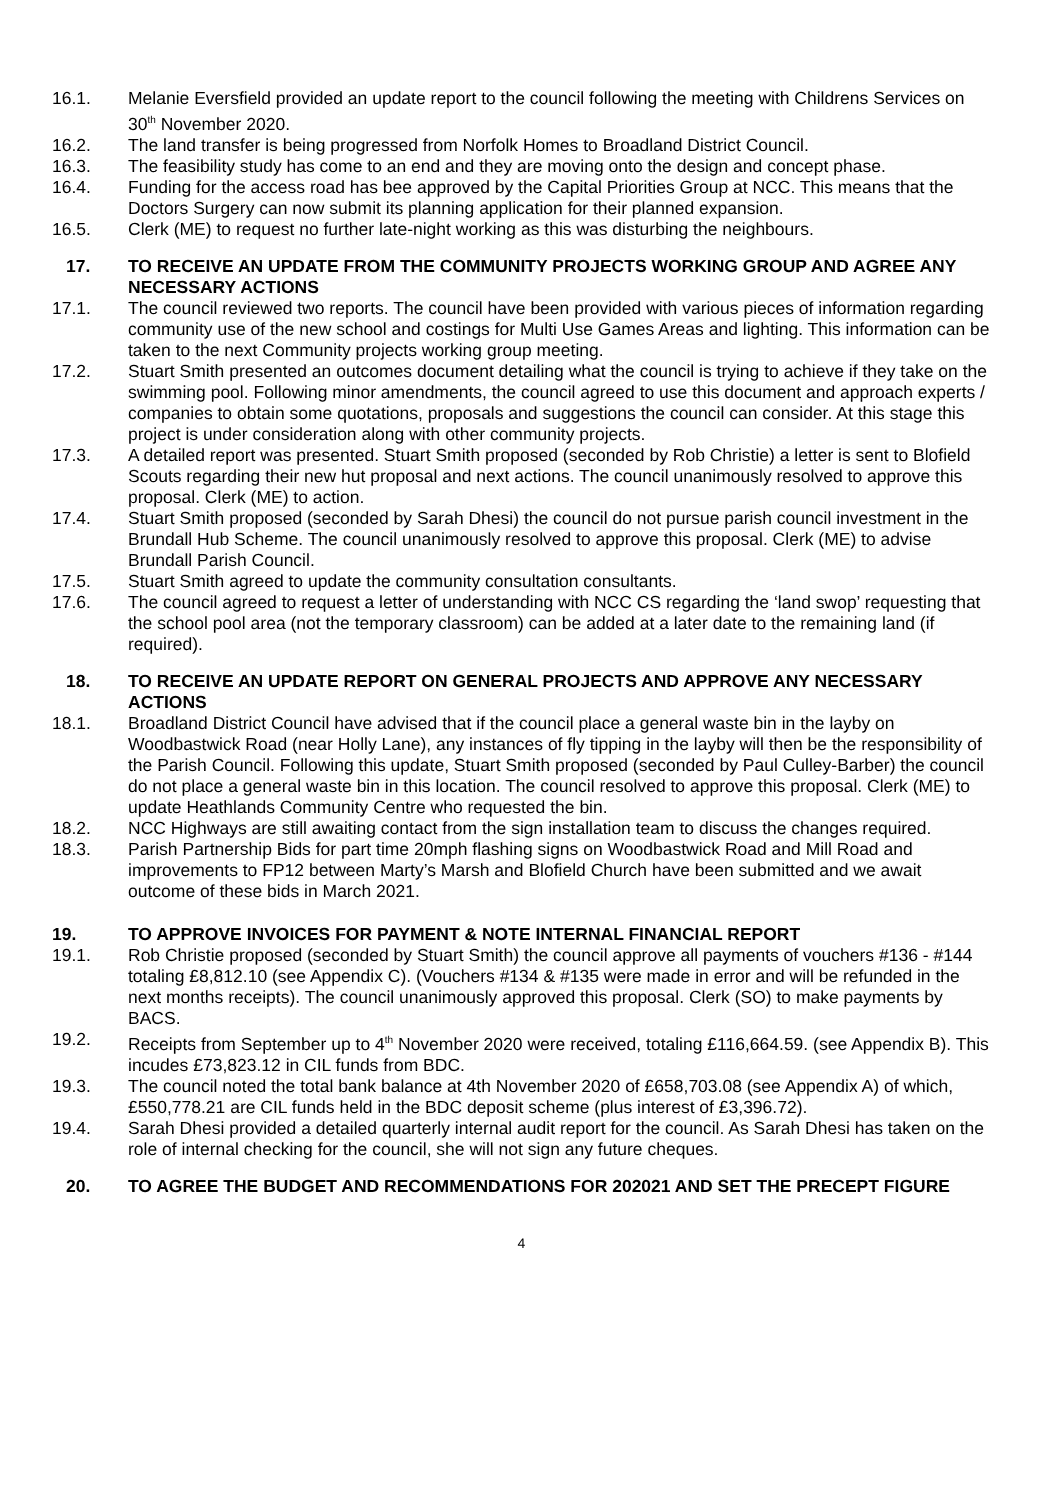16.1. Melanie Eversfield provided an update report to the council following the meeting with Childrens Services on 30<sup>th</sup> November 2020.
16.2. The land transfer is being progressed from Norfolk Homes to Broadland District Council.
16.3. The feasibility study has come to an end and they are moving onto the design and concept phase.
16.4. Funding for the access road has bee approved by the Capital Priorities Group at NCC. This means that the Doctors Surgery can now submit its planning application for their planned expansion.
16.5. Clerk (ME) to request no further late-night working as this was disturbing the neighbours.
17. TO RECEIVE AN UPDATE FROM THE COMMUNITY PROJECTS WORKING GROUP AND AGREE ANY NECESSARY ACTIONS
17.1. The council reviewed two reports. The council have been provided with various pieces of information regarding community use of the new school and costings for Multi Use Games Areas and lighting. This information can be taken to the next Community projects working group meeting.
17.2. Stuart Smith presented an outcomes document detailing what the council is trying to achieve if they take on the swimming pool. Following minor amendments, the council agreed to use this document and approach experts / companies to obtain some quotations, proposals and suggestions the council can consider. At this stage this project is under consideration along with other community projects.
17.3. A detailed report was presented. Stuart Smith proposed (seconded by Rob Christie) a letter is sent to Blofield Scouts regarding their new hut proposal and next actions. The council unanimously resolved to approve this proposal. Clerk (ME) to action.
17.4. Stuart Smith proposed (seconded by Sarah Dhesi) the council do not pursue parish council investment in the Brundall Hub Scheme. The council unanimously resolved to approve this proposal. Clerk (ME) to advise Brundall Parish Council.
17.5. Stuart Smith agreed to update the community consultation consultants.
17.6. The council agreed to request a letter of understanding with NCC CS regarding the ‘land swop’ requesting that the school pool area (not the temporary classroom) can be added at a later date to the remaining land (if required).
18. TO RECEIVE AN UPDATE REPORT ON GENERAL PROJECTS AND APPROVE ANY NECESSARY ACTIONS
18.1. Broadland District Council have advised that if the council place a general waste bin in the layby on Woodbastwick Road (near Holly Lane), any instances of fly tipping in the layby will then be the responsibility of the Parish Council. Following this update, Stuart Smith proposed (seconded by Paul Culley-Barber) the council do not place a general waste bin in this location. The council resolved to approve this proposal. Clerk (ME) to update Heathlands Community Centre who requested the bin.
18.2. NCC Highways are still awaiting contact from the sign installation team to discuss the changes required.
18.3. Parish Partnership Bids for part time 20mph flashing signs on Woodbastwick Road and Mill Road and improvements to FP12 between Marty’s Marsh and Blofield Church have been submitted and we await outcome of these bids in March 2021.
19. TO APPROVE INVOICES FOR PAYMENT & NOTE INTERNAL FINANCIAL REPORT
19.1. Rob Christie proposed (seconded by Stuart Smith) the council approve all payments of vouchers #136 - #144 totaling £8,812.10 (see Appendix C). (Vouchers #134 & #135 were made in error and will be refunded in the next months receipts). The council unanimously approved this proposal. Clerk (SO) to make payments by BACS.
19.2. Receipts from September up to 4<sup>th</sup> November 2020 were received, totaling £116,664.59. (see Appendix B). This incudes £73,823.12 in CIL funds from BDC.
19.3. The council noted the total bank balance at 4th November 2020 of £658,703.08 (see Appendix A) of which, £550,778.21 are CIL funds held in the BDC deposit scheme (plus interest of £3,396.72).
19.4. Sarah Dhesi provided a detailed quarterly internal audit report for the council. As Sarah Dhesi has taken on the role of internal checking for the council, she will not sign any future cheques.
20. TO AGREE THE BUDGET AND RECOMMENDATIONS FOR 202021 AND SET THE PRECEPT FIGURE
4